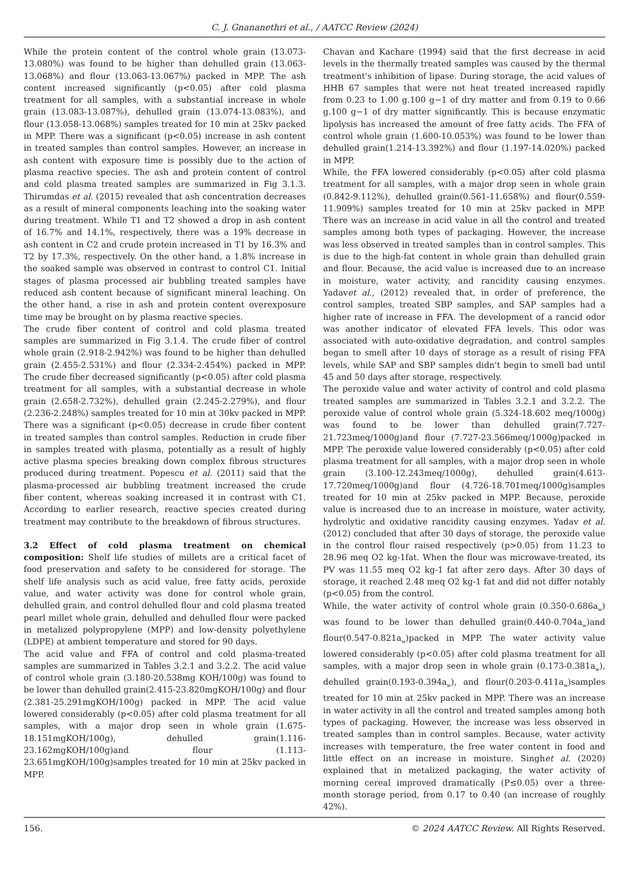C. J. Gnananethri et al., / AATCC Review (2024)
While the protein content of the control whole grain (13.073-13.080%) was found to be higher than dehulled grain (13.063-13.068%) and flour (13.063-13.067%) packed in MPP. The ash content increased significantly (p<0.05) after cold plasma treatment for all samples, with a substantial increase in whole grain (13.083-13.087%), dehulled grain (13.074-13.083%), and flour (13.058-13.068%) samples treated for 10 min at 25kv packed in MPP. There was a significant (p<0.05) increase in ash content in treated samples than control samples. However, an increase in ash content with exposure time is possibly due to the action of plasma reactive species. The ash and protein content of control and cold plasma treated samples are summarized in Fig 3.1.3. Thirumdas et al. (2015) revealed that ash concentration decreases as a result of mineral components leaching into the soaking water during treatment. While T1 and T2 showed a drop in ash content of 16.7% and 14.1%, respectively, there was a 19% decrease in ash content in C2 and crude protein increased in T1 by 16.3% and T2 by 17.3%, respectively. On the other hand, a 1.8% increase in the soaked sample was observed in contrast to control C1. Initial stages of plasma processed air bubbling treated samples have reduced ash content because of significant mineral leaching. On the other hand, a rise in ash and protein content overexposure time may be brought on by plasma reactive species.
The crude fiber content of control and cold plasma treated samples are summarized in Fig 3.1.4. The crude fiber of control whole grain (2.918-2.942%) was found to be higher than dehulled grain (2.455-2.531%) and flour (2.334-2.454%) packed in MPP. The crude fiber decreased significantly (p<0.05) after cold plasma treatment for all samples, with a substantial decrease in whole grain (2.658-2.732%), dehulled grain (2.245-2.279%), and flour (2.236-2.248%) samples treated for 10 min at 30kv packed in MPP. There was a significant (p<0.05) decrease in crude fiber content in treated samples than control samples. Reduction in crude fiber in samples treated with plasma, potentially as a result of highly active plasma species breaking down complex fibrous structures produced during treatment. Popescu et al. (2011) said that the plasma-processed air bubbling treatment increased the crude fiber content, whereas soaking increased it in contrast with C1. According to earlier research, reactive species created during treatment may contribute to the breakdown of fibrous structures.
3.2 Effect of cold plasma treatment on chemical composition: Shelf life studies of millets are a critical facet of food preservation and safety to be considered for storage. The shelf life analysis such as acid value, free fatty acids, peroxide value, and water activity was done for control whole grain, dehulled grain, and control dehulled flour and cold plasma treated pearl millet whole grain, dehulled and dehulled flour were packed in metalized polypropylene (MPP) and low-density polyethylene (LDPE) at ambient temperature and stored for 90 days.
The acid value and FFA of control and cold plasma-treated samples are summarized in Tables 3.2.1 and 3.2.2. The acid value of control whole grain (3.180-20.538mg KOH/100g) was found to be lower than dehulled grain(2.415-23.820mgKOH/100g) and flour (2.381-25.291mgKOH/100g) packed in MPP. The acid value lowered considerably (p<0.05) after cold plasma treatment for all samples, with a major drop seen in whole grain (1.675-18.151mgKOH/100g), dehulled grain(1.116-23.162mgKOH/100g)and flour (1.113-23.651mgKOH/100g)samples treated for 10 min at 25kv packed in MPP.
Chavan and Kachare (1994) said that the first decrease in acid levels in the thermally treated samples was caused by the thermal treatment's inhibition of lipase. During storage, the acid values of HHB 67 samples that were not heat treated increased rapidly from 0.23 to 1.00 g.100 g−1 of dry matter and from 0.19 to 0.66 g.100 g−1 of dry matter significantly. This is because enzymatic lipolysis has increased the amount of free fatty acids. The FFA of control whole grain (1.600-10.053%) was found to be lower than dehulled grain(1.214-13.392%) and flour (1.197-14.020%) packed in MPP.
While, the FFA lowered considerably (p<0.05) after cold plasma treatment for all samples, with a major drop seen in whole grain (0.842-9.112%), dehulled grain(0.561-11.658%) and flour(0.559-11.909%) samples treated for 10 min at 25kv packed in MPP. There was an increase in acid value in all the control and treated samples among both types of packaging. However, the increase was less observed in treated samples than in control samples. This is due to the high-fat content in whole grain than dehulled grain and flour. Because, the acid value is increased due to an increase in moisture, water activity, and rancidity causing enzymes. Yadavet al., (2012) revealed that, in order of preference, the control samples, treated SBP samples, and SAP samples had a higher rate of increase in FFA. The development of a rancid odor was another indicator of elevated FFA levels. This odor was associated with auto-oxidative degradation, and control samples began to smell after 10 days of storage as a result of rising FFA levels, while SAP and SBP samples didn't begin to smell bad until 45 and 50 days after storage, respectively.
The peroxide value and water activity of control and cold plasma treated samples are summarized in Tables 3.2.1 and 3.2.2. The peroxide value of control whole grain (5.324-18.602 meq/1000g) was found to be lower than dehulled grain(7.727-21.723meq/1000g)and flour (7.727-23.566meq/1000g)packed in MPP. The peroxide value lowered considerably (p<0.05) after cold plasma treatment for all samples, with a major drop seen in whole grain (3.100-12.243meq/1000g), dehulled grain(4.613-17.720meq/1000g)and flour (4.726-18.701meq/1000g)samples treated for 10 min at 25kv packed in MPP. Because, peroxide value is increased due to an increase in moisture, water activity, hydrolytic and oxidative rancidity causing enzymes. Yadav et al.(2012) concluded that after 30 days of storage, the peroxide value in the control flour raised respectively (p>0.05) from 11.23 to 28.96 meq O2 kg-1fat. When the flour was microwave-treated, its PV was 11.55 meq O2 kg-1 fat after zero days. After 30 days of storage, it reached 2.48 meq O2 kg-1 fat and did not differ notably (p<0.05) from the control.
While, the water activity of control whole grain (0.350-0.686a<sub>w</sub>) was found to be lower than dehulled grain(0.440-0.704a<sub>w</sub>)and flour(0.547-0.821a<sub>w</sub>)packed in MPP. The water activity value lowered considerably (p<0.05) after cold plasma treatment for all samples, with a major drop seen in whole grain (0.173-0.381a<sub>w</sub>), dehulled grain(0.193-0.394a<sub>w</sub>), and flour(0.203-0.411a<sub>w</sub>)samples treated for 10 min at 25kv packed in MPP. There was an increase in water activity in all the control and treated samples among both types of packaging. However, the increase was less observed in treated samples than in control samples. Because, water activity increases with temperature, the free water content in food and little effect on an increase in moisture. Singhet al. (2020) explained that in metalized packaging, the water activity of morning cereal improved dramatically (P≤0.05) over a three-month storage period, from 0.17 to 0.40 (an increase of roughly 42%).
156. © 2024 AATCC Review. All Rights Reserved.